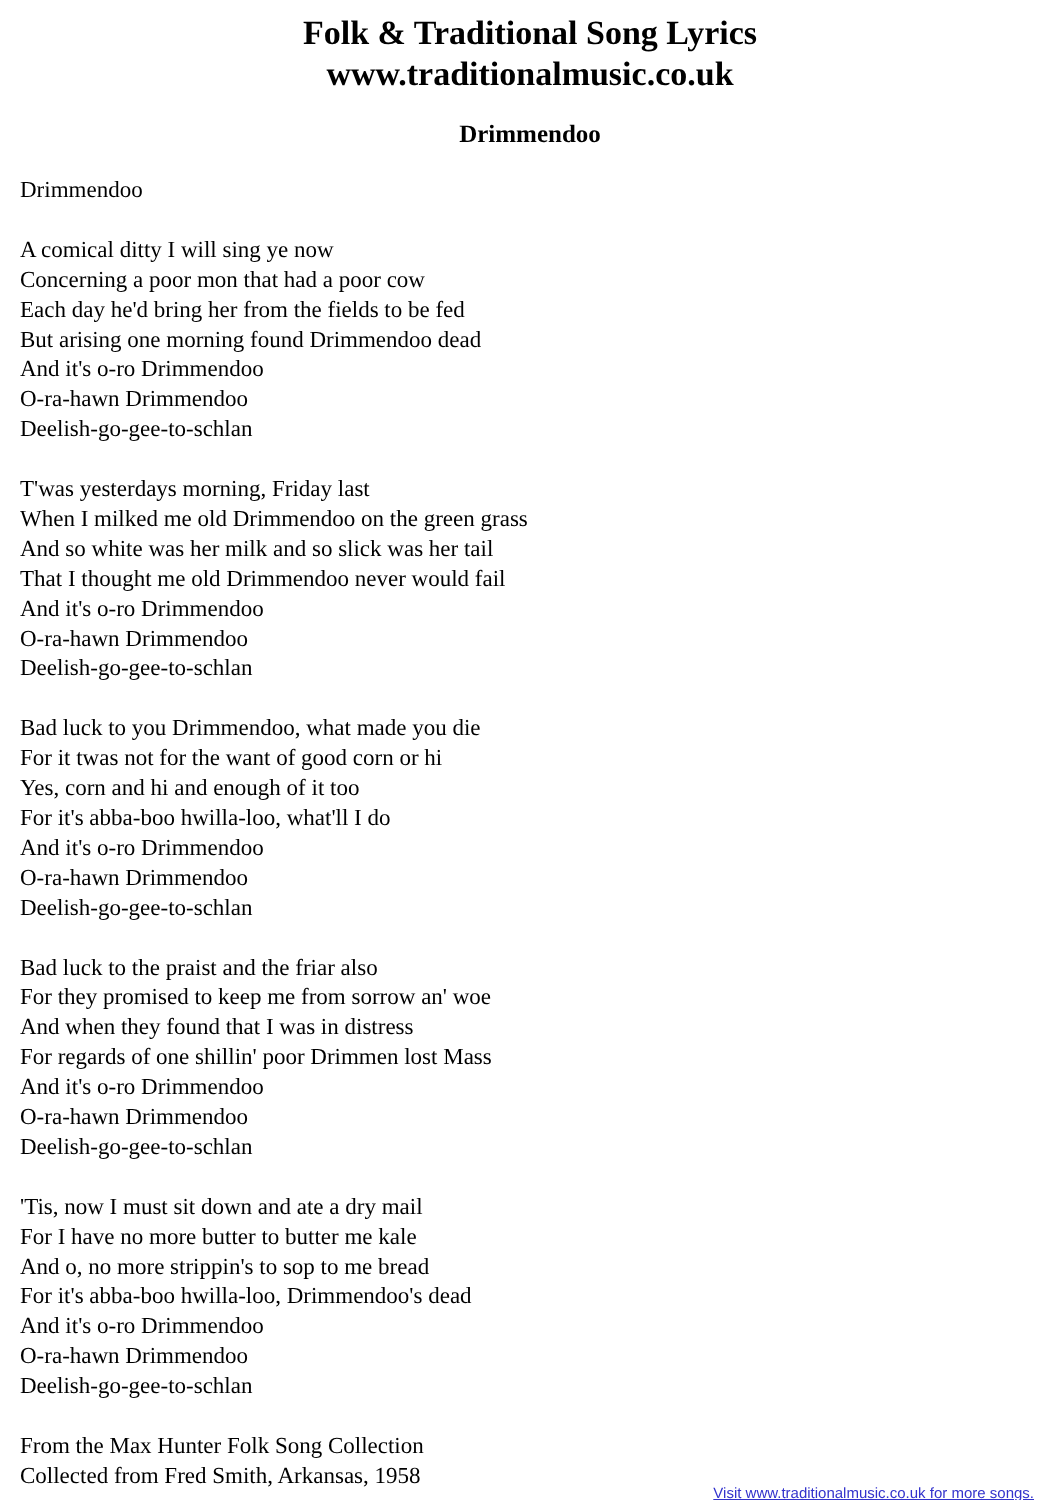Folk & Traditional Song Lyrics
www.traditionalmusic.co.uk
Drimmendoo
Drimmendoo
A comical ditty I will sing ye now
Concerning a poor mon that had a poor cow
Each day he'd bring her from the fields to be fed
But arising one morning found Drimmendoo dead
And it's o-ro Drimmendoo
O-ra-hawn Drimmendoo
Deelish-go-gee-to-schlan
T'was yesterdays morning, Friday last
When I milked me old Drimmendoo on the green grass
And so white was her milk and so slick was her tail
That I thought me old Drimmendoo never would fail
And it's o-ro Drimmendoo
O-ra-hawn Drimmendoo
Deelish-go-gee-to-schlan
Bad luck to you Drimmendoo, what made you die
For it twas not for the want of good corn or hi
Yes, corn and hi and enough of it too
For it's abba-boo hwilla-loo, what'll I do
And it's o-ro Drimmendoo
O-ra-hawn Drimmendoo
Deelish-go-gee-to-schlan
Bad luck to the praist and the friar also
For they promised to keep me from sorrow an' woe
And when they found that I was in distress
For regards of one shillin' poor Drimmen lost Mass
And it's o-ro Drimmendoo
O-ra-hawn Drimmendoo
Deelish-go-gee-to-schlan
'Tis, now I must sit down and ate a dry mail
For I have no more butter to butter me kale
And o, no more strippin's to sop to me bread
For it's abba-boo hwilla-loo, Drimmendoo's dead
And it's o-ro Drimmendoo
O-ra-hawn Drimmendoo
Deelish-go-gee-to-schlan
From the Max Hunter Folk Song Collection
Collected from Fred Smith, Arkansas, 1958
Visit www.traditionalmusic.co.uk for more songs.